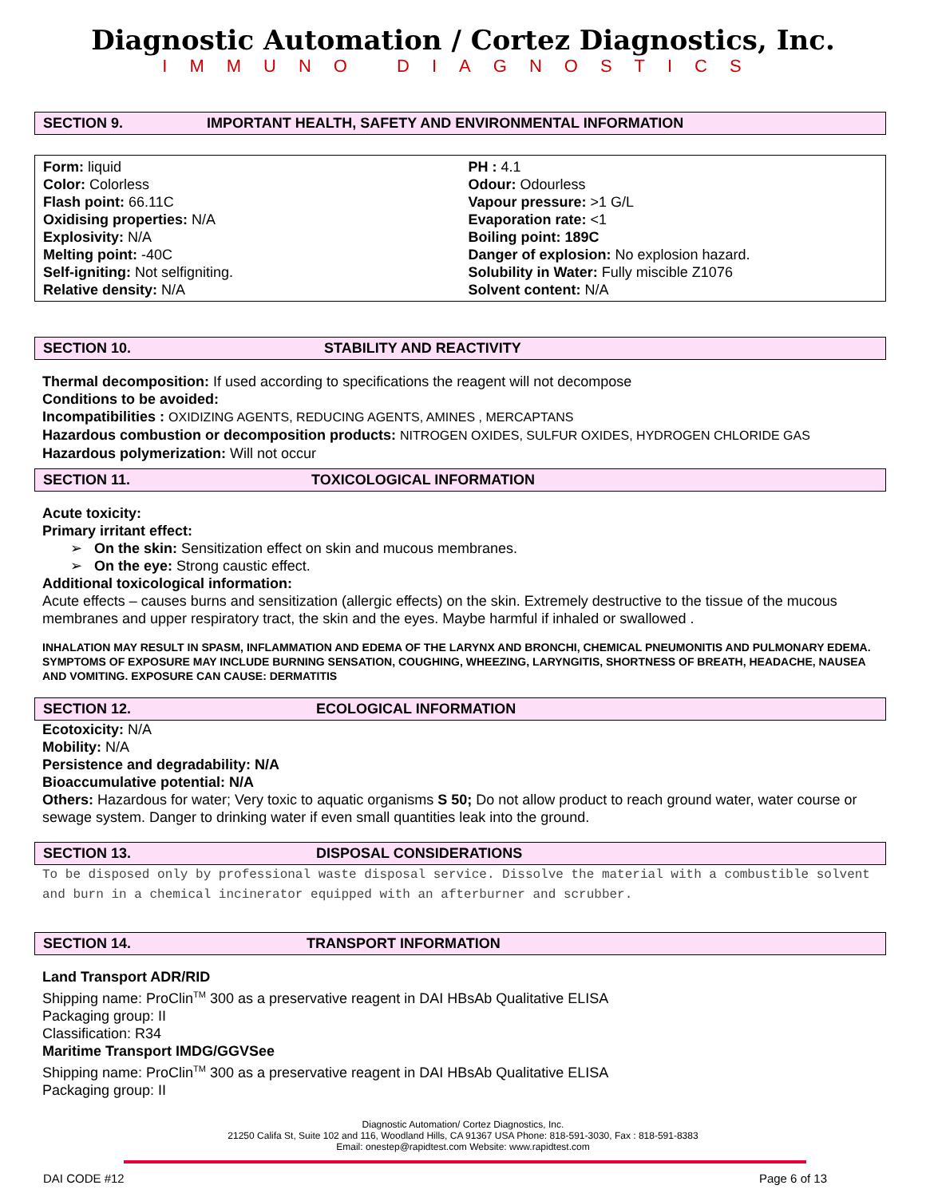Diagnostic Automation / Cortez Diagnostics, Inc.
IMMUNO DIAGNOSTICS
SECTION 9. IMPORTANT HEALTH, SAFETY AND ENVIRONMENTAL INFORMATION
Form: liquid
Color: Colorless
Flash point: 66.11C
Oxidising properties: N/A
Explosivity: N/A
Melting point: -40C
Self-igniting: Not selfigniting.
Relative density: N/A
PH : 4.1
Odour: Odourless
Vapour pressure: >1 G/L
Evaporation rate: <1
Boiling point: 189C
Danger of explosion: No explosion hazard.
Solubility in Water: Fully miscible Z1076
Solvent content: N/A
SECTION 10. STABILITY AND REACTIVITY
Thermal decomposition: If used according to specifications the reagent will not decompose
Conditions to be avoided:
Incompatibilities : OXIDIZING AGENTS, REDUCING AGENTS, AMINES , MERCAPTANS
Hazardous combustion or decomposition products: NITROGEN OXIDES, SULFUR OXIDES, HYDROGEN CHLORIDE GAS
Hazardous polymerization: Will not occur
SECTION 11. TOXICOLOGICAL INFORMATION
Acute toxicity:
Primary irritant effect:
➢ On the skin: Sensitization effect on skin and mucous membranes.
➢ On the eye: Strong caustic effect.
Additional toxicological information:
Acute effects – causes burns and sensitization (allergic effects) on the skin. Extremely destructive to the tissue of the mucous membranes and upper respiratory tract, the skin and the eyes. Maybe harmful if inhaled or swallowed .
INHALATION MAY RESULT IN SPASM, INFLAMMATION AND EDEMA OF THE LARYNX AND BRONCHI, CHEMICAL PNEUMONITIS AND PULMONARY EDEMA. SYMPTOMS OF EXPOSURE MAY INCLUDE BURNING SENSATION, COUGHING, WHEEZING, LARYNGITIS, SHORTNESS OF BREATH, HEADACHE, NAUSEA AND VOMITING. EXPOSURE CAN CAUSE: DERMATITIS
SECTION 12. ECOLOGICAL INFORMATION
Ecotoxicity: N/A
Mobility: N/A
Persistence and degradability: N/A
Bioaccumulative potential: N/A
Others: Hazardous for water; Very toxic to aquatic organisms S 50; Do not allow product to reach ground water, water course or sewage system. Danger to drinking water if even small quantities leak into the ground.
SECTION 13. DISPOSAL CONSIDERATIONS
To be disposed only by professional waste disposal service. Dissolve the material with a combustible solvent and burn in a chemical incinerator equipped with an afterburner and scrubber.
SECTION 14. TRANSPORT INFORMATION
Land Transport ADR/RID
Shipping name: ProClin<sup>TM</sup> 300 as a preservative reagent in DAI HBsAb Qualitative ELISA
Packaging group: II
Classification: R34
Maritime Transport IMDG/GGVSee
Shipping name: ProClin<sup>TM</sup> 300 as a preservative reagent in DAI HBsAb Qualitative ELISA
Packaging group: II
Diagnostic Automation/ Cortez Diagnostics, Inc.
21250 Califa St, Suite 102 and 116, Woodland Hills, CA 91367 USA Phone: 818-591-3030, Fax : 818-591-8383
Email: onestep@rapidtest.com Website: www.rapidtest.com
DAI CODE #12 Page 6 of 13